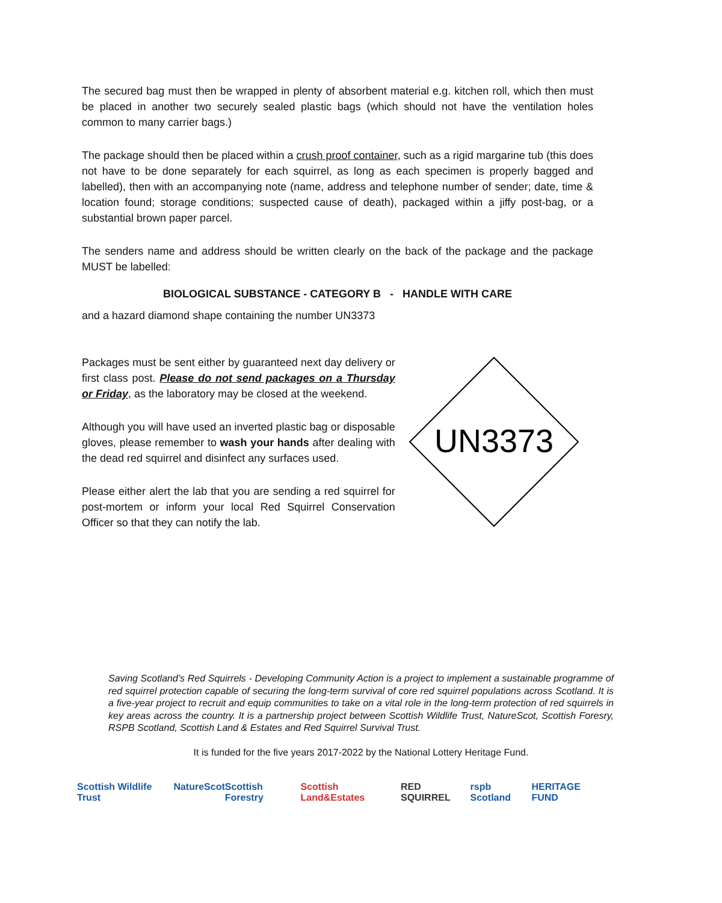The secured bag must then be wrapped in plenty of absorbent material e.g. kitchen roll, which then must be placed in another two securely sealed plastic bags (which should not have the ventilation holes common to many carrier bags.)
The package should then be placed within a crush proof container, such as a rigid margarine tub (this does not have to be done separately for each squirrel, as long as each specimen is properly bagged and labelled), then with an accompanying note (name, address and telephone number of sender; date, time & location found; storage conditions; suspected cause of death), packaged within a jiffy post-bag, or a substantial brown paper parcel.
The senders name and address should be written clearly on the back of the package and the package MUST be labelled:
BIOLOGICAL SUBSTANCE - CATEGORY B - HANDLE WITH CARE
and a hazard diamond shape containing the number UN3373
Packages must be sent either by guaranteed next day delivery or first class post. Please do not send packages on a Thursday or Friday, as the laboratory may be closed at the weekend.
Although you will have used an inverted plastic bag or disposable gloves, please remember to wash your hands after dealing with the dead red squirrel and disinfect any surfaces used.
Please either alert the lab that you are sending a red squirrel for post-mortem or inform your local Red Squirrel Conservation Officer so that they can notify the lab.
UN3373
Saving Scotland’s Red Squirrels - Developing Community Action is a project to implement a sustainable programme of red squirrel protection capable of securing the long-term survival of core red squirrel populations across Scotland. It is a five-year project to recruit and equip communities to take on a vital role in the long-term protection of red squirrels in key areas across the country. It is a partnership project between Scottish Wildlife Trust, NatureScot, Scottish Foresry, RSPB Scotland, Scottish Land & Estates and Red Squirrel Survival Trust.
It is funded for the five years 2017-2022 by the National Lottery Heritage Fund.
Scottish Wildlife Trust NatureScot Scottish Forestry Scottish Land&Estates RED SQUIRREL rspb Scotland HERITAGE FUND